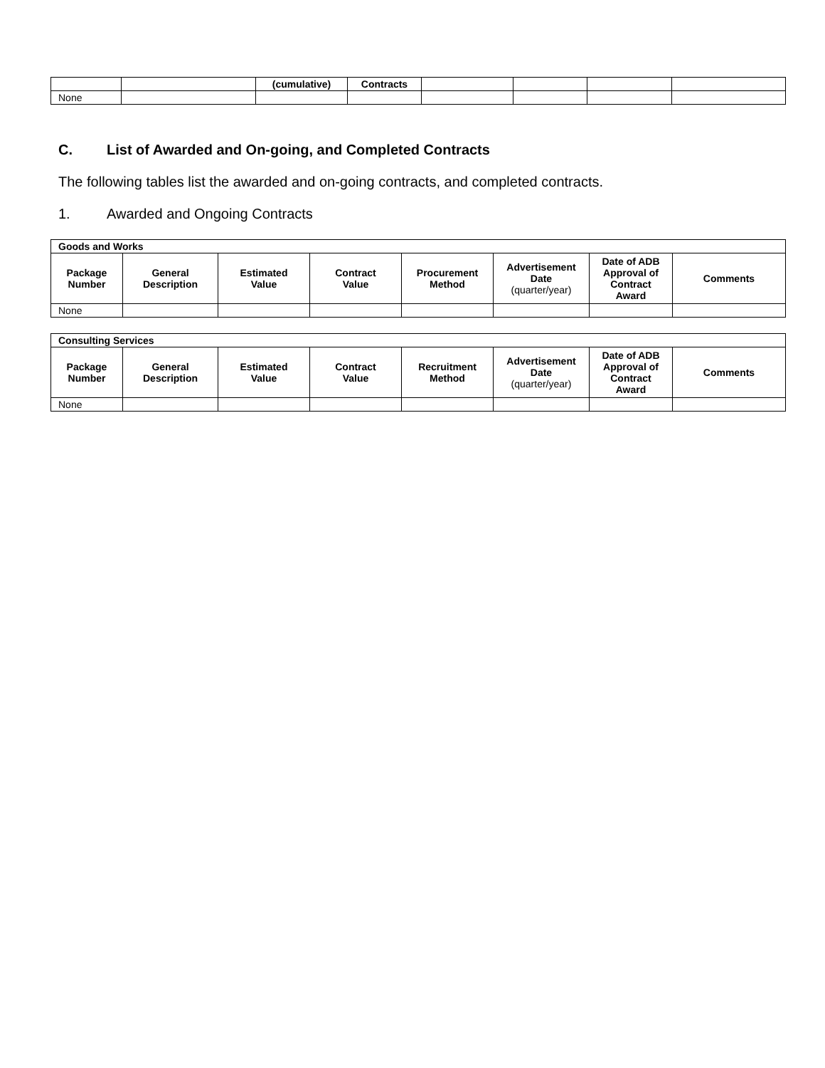| | | (cumulative) | Contracts | | | | |
| --- | --- | --- | --- | --- | --- | --- | --- |
| None | | | | | | | |
C. List of Awarded and On-going, and Completed Contracts
The following tables list the awarded and on-going contracts, and completed contracts.
1. Awarded and Ongoing Contracts
| Goods and Works | | | | | | | |
| --- | --- | --- | --- | --- | --- | --- | --- |
| Package Number | General Description | Estimated Value | Contract Value | Procurement Method | Advertisement Date (quarter/year) | Date of ADB Approval of Contract Award | Comments |
| None | | | | | | | |
| Consulting Services | | | | | | | |
| --- | --- | --- | --- | --- | --- | --- | --- |
| Package Number | General Description | Estimated Value | Contract Value | Recruitment Method | Advertisement Date (quarter/year) | Date of ADB Approval of Contract Award | Comments |
| None | | | | | | | |